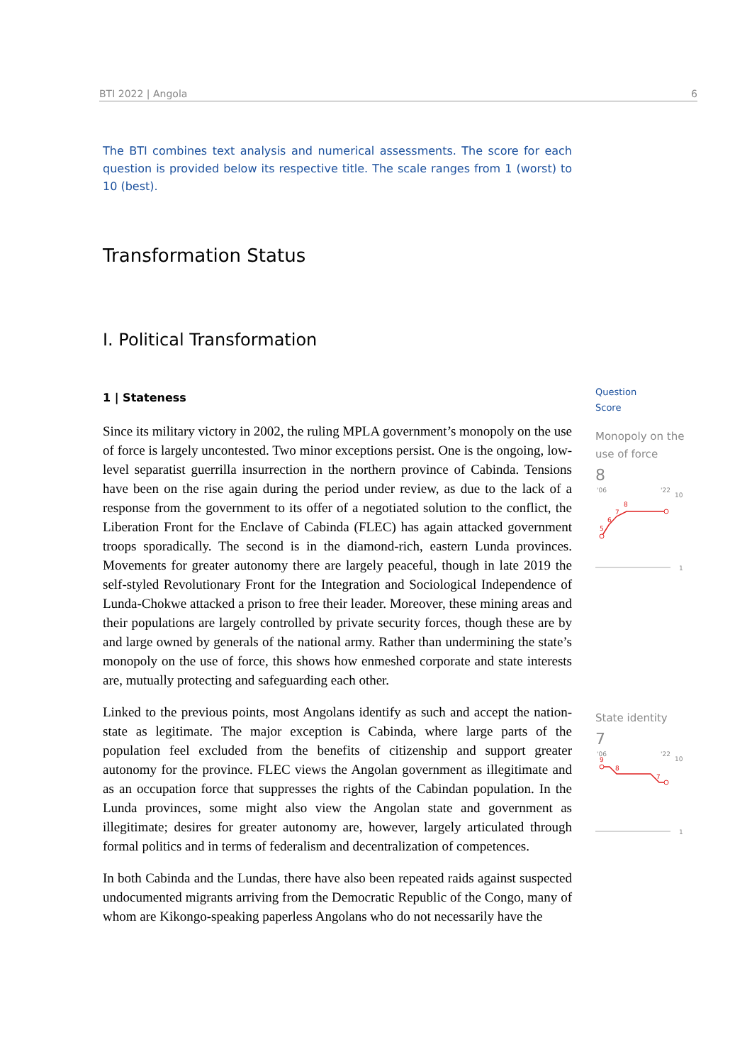BTI 2022 | Angola 6
The BTI combines text analysis and numerical assessments. The score for each question is provided below its respective title. The scale ranges from 1 (worst) to 10 (best).
Transformation Status
I. Political Transformation
1 | Stateness
Since its military victory in 2002, the ruling MPLA government’s monopoly on the use of force is largely uncontested. Two minor exceptions persist. One is the ongoing, low-level separatist guerrilla insurrection in the northern province of Cabinda. Tensions have been on the rise again during the period under review, as due to the lack of a response from the government to its offer of a negotiated solution to the conflict, the Liberation Front for the Enclave of Cabinda (FLEC) has again attacked government troops sporadically. The second is in the diamond-rich, eastern Lunda provinces. Movements for greater autonomy there are largely peaceful, though in late 2019 the self-styled Revolutionary Front for the Integration and Sociological Independence of Lunda-Chokwe attacked a prison to free their leader. Moreover, these mining areas and their populations are largely controlled by private security forces, though these are by and large owned by generals of the national army. Rather than undermining the state’s monopoly on the use of force, this shows how enmeshed corporate and state interests are, mutually protecting and safeguarding each other.
Linked to the previous points, most Angolans identify as such and accept the nation-state as legitimate. The major exception is Cabinda, where large parts of the population feel excluded from the benefits of citizenship and support greater autonomy for the province. FLEC views the Angolan government as illegitimate and as an occupation force that suppresses the rights of the Cabindan population. In the Lunda provinces, some might also view the Angolan state and government as illegitimate; desires for greater autonomy are, however, largely articulated through formal politics and in terms of federalism and decentralization of competences.
In both Cabinda and the Lundas, there have also been repeated raids against suspected undocumented migrants arriving from the Democratic Republic of the Congo, many of whom are Kikongo-speaking paperless Angolans who do not necessarily have the
Question
Score
Monopoly on the use of force
8
'06
'22
10
1
5
6
7
8
State identity
7
'06
'22
10
1
9
8
7